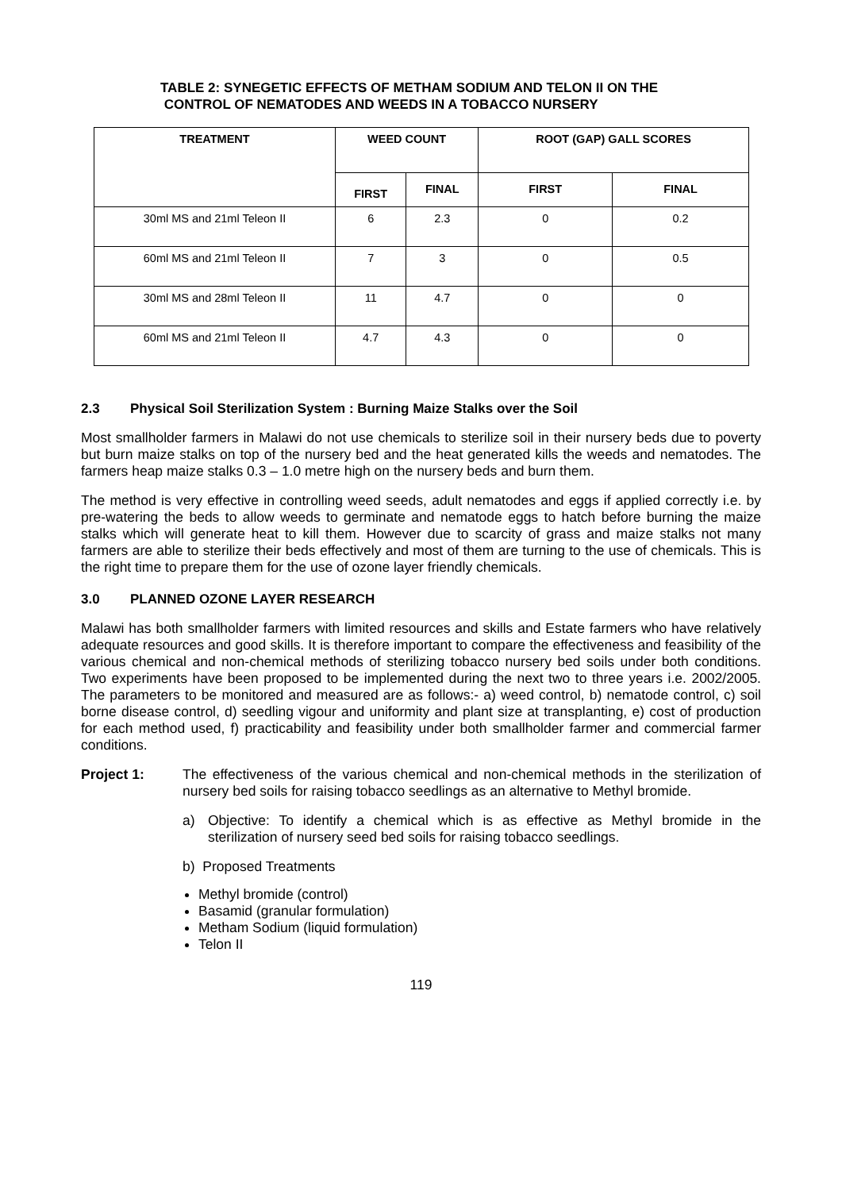TABLE 2: SYNEGETIC EFFECTS OF METHAM SODIUM AND TELON II ON THE
CONTROL OF NEMATODES AND WEEDS IN A TOBACCO NURSERY
| TREATMENT | WEED COUNT | | ROOT (GAP) GALL SCORES | |
| --- | --- | --- | --- | --- |
| | FIRST | FINAL | FIRST | FINAL |
| 30ml MS and 21ml Teleon II | 6 | 2.3 | 0 | 0.2 |
| 60ml MS and 21ml Teleon II | 7 | 3 | 0 | 0.5 |
| 30ml MS and 28ml Teleon II | 11 | 4.7 | 0 | 0 |
| 60ml MS and 21ml Teleon II | 4.7 | 4.3 | 0 | 0 |
2.3 Physical Soil Sterilization System : Burning Maize Stalks over the Soil
Most smallholder farmers in Malawi do not use chemicals to sterilize soil in their nursery beds due to poverty but burn maize stalks on top of the nursery bed and the heat generated kills the weeds and nematodes. The farmers heap maize stalks 0.3 – 1.0 metre high on the nursery beds and burn them.
The method is very effective in controlling weed seeds, adult nematodes and eggs if applied correctly i.e. by pre-watering the beds to allow weeds to germinate and nematode eggs to hatch before burning the maize stalks which will generate heat to kill them. However due to scarcity of grass and maize stalks not many farmers are able to sterilize their beds effectively and most of them are turning to the use of chemicals. This is the right time to prepare them for the use of ozone layer friendly chemicals.
3.0 PLANNED OZONE LAYER RESEARCH
Malawi has both smallholder farmers with limited resources and skills and Estate farmers who have relatively adequate resources and good skills. It is therefore important to compare the effectiveness and feasibility of the various chemical and non-chemical methods of sterilizing tobacco nursery bed soils under both conditions. Two experiments have been proposed to be implemented during the next two to three years i.e. 2002/2005. The parameters to be monitored and measured are as follows:- a) weed control, b) nematode control, c) soil borne disease control, d) seedling vigour and uniformity and plant size at transplanting, e) cost of production for each method used, f) practicability and feasibility under both smallholder farmer and commercial farmer conditions.
Project 1:
The effectiveness of the various chemical and non-chemical methods in the sterilization of nursery bed soils for raising tobacco seedlings as an alternative to Methyl bromide.
a)
Objective: To identify a chemical which is as effective as Methyl bromide in the sterilization of nursery seed bed soils for raising tobacco seedlings.
b) Proposed Treatments
Methyl bromide (control)
Basamid (granular formulation)
Metham Sodium (liquid formulation)
Telon II
119